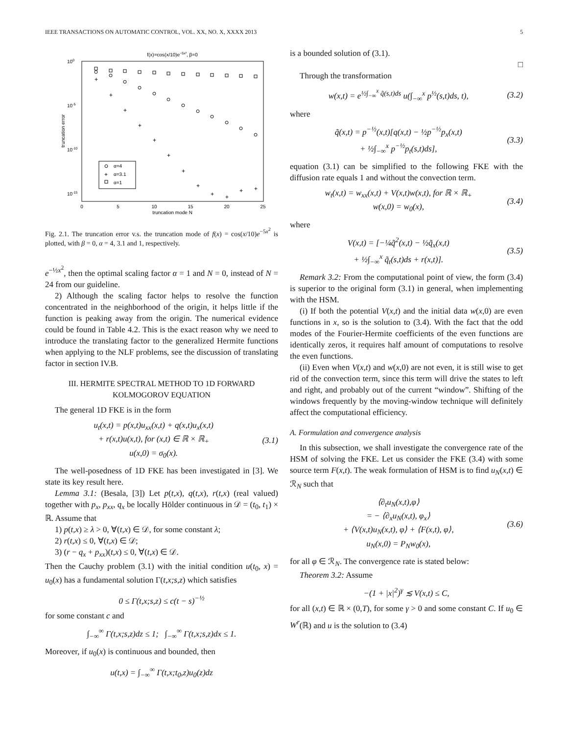IEEE TRANSACTIONS ON AUTOMATIC CONTROL, VOL. XX, NO. X, XXXX 2013 5
f(x)=cos(x/10)e−5x², β=0
100
10-5
10-10
10-15
0
5
10
15
20
25
truncation mode N
truncation error
+
+
+
+
+
+
+
+
+
+
+
+
+
α=4
α=3.1
α=1
Fig. 2.1. The truncation error v.s. the truncation mode of f(x) = cos(x/10)e<sup>−5x<sup>2</sup></sup> is plotted, with β = 0, α = 4, 3.1 and 1, respectively.
e<sup>−½x<sup>2</sup></sup>, then the optimal scaling factor α = 1 and N = 0, instead of N = 24 from our guideline.
2) Although the scaling factor helps to resolve the function concentrated in the neighborhood of the origin, it helps little if the function is peaking away from the origin. The numerical evidence could be found in Table 4.2. This is the exact reason why we need to introduce the translating factor to the generalized Hermite functions when applying to the NLF problems, see the discussion of translating factor in section IV.B.
III. HERMITE SPECTRAL METHOD TO 1D FORWARD KOLMOGOROV EQUATION
The general 1D FKE is in the form
u<sub>t</sub>(x,t) = p(x,t)u<sub>xx</sub>(x,t) + q(x,t)u<sub>x</sub>(x,t)
+ r(x,t)u(x,t), for (x,t) ∈ ℝ × ℝ<sub>+</sub>
u(x,0) = σ<sub>0</sub>(x). (3.1)
The well-posedness of 1D FKE has been investigated in [3]. We state its key result here.
Lemma 3.1: (Besala, [3]) Let p(t,x), q(t,x), r(t,x) (real valued) together with p<sub>x</sub>, p<sub>xx</sub>, q<sub>x</sub> be locally Hölder continuous in 𝒟 = (t<sub>0</sub>, t<sub>1</sub>) × ℝ. Assume that
1) p(t,x) ≥ λ > 0, ∀(t,x) ∈ 𝒟, for some constant λ;
2) r(t,x) ≤ 0, ∀(t,x) ∈ 𝒟;
3) (r − q<sub>x</sub> + p<sub>xx</sub>)(t,x) ≤ 0, ∀(t,x) ∈ 𝒟.
Then the Cauchy problem (3.1) with the initial condition u(t<sub>0</sub>, x) = u<sub>0</sub>(x) has a fundamental solution Γ(t,x;s,z) which satisfies
0 ≤ Γ(t,x;s,z) ≤ c(t − s)<sup>−½</sup>
for some constant c and
∫<sub>−∞</sub><sup>∞</sup> Γ(t,x;s,z)dz ≤ 1; ∫<sub>−∞</sub><sup>∞</sup> Γ(t,x;s,z)dx ≤ 1.
Moreover, if u<sub>0</sub>(x) is continuous and bounded, then
u(t,x) = ∫<sub>−∞</sub><sup>∞</sup> Γ(t,x;t<sub>0</sub>,z)u<sub>0</sub>(z)dz
is a bounded solution of (3.1).
□
Through the transformation
w(x,t) = e<sup>½∫<sub>−∞</sub><sup>x</sup> q̃(s,t)ds</sup> u(∫<sub>−∞</sub><sup>x</sup> p<sup>½</sup>(s,t)ds, t), (3.2)
where
q̃(x,t) = p<sup>−½</sup>(x,t)[q(x,t) − ½p<sup>−½</sup>p<sub>x</sub>(x,t)
+ ½∫<sub>−∞</sub><sup>x</sup> p<sup>−½</sup>p<sub>t</sub>(s,t)ds], (3.3)
equation (3.1) can be simplified to the following FKE with the diffusion rate equals 1 and without the convection term.
w<sub>t</sub>(x,t) = w<sub>xx</sub>(x,t) + V(x,t)w(x,t), for ℝ × ℝ<sub>+</sub>
w(x,0) = w<sub>0</sub>(x), (3.4)
where
V(x,t) = [−¼q̃<sup>2</sup>(x,t) − ½q̃<sub>x</sub>(x,t)
+ ½∫<sub>−∞</sub><sup>x</sup> q̃<sub>t</sub>(s,t)ds + r(x,t)]. (3.5)
Remark 3.2: From the computational point of view, the form (3.4) is superior to the original form (3.1) in general, when implementing with the HSM.
(i) If both the potential V(x,t) and the initial data w(x,0) are even functions in x, so is the solution to (3.4). With the fact that the odd modes of the Fourier-Hermite coefficients of the even functions are identically zeros, it requires half amount of computations to resolve the even functions.
(ii) Even when V(x,t) and w(x,0) are not even, it is still wise to get rid of the convection term, since this term will drive the states to left and right, and probably out of the current “window”. Shifting of the windows frequently by the moving-window technique will definitely affect the computational efficiency.
A. Formulation and convergence analysis
In this subsection, we shall investigate the convergence rate of the HSM of solving the FKE. Let us consider the FKE (3.4) with some source term F(x,t). The weak formulation of HSM is to find u<sub>N</sub>(x,t) ∈ ℛ<sub>N</sub> such that
⟨∂<sub>t</sub>u<sub>N</sub>(x,t),φ⟩
= − ⟨∂<sub>x</sub>u<sub>N</sub>(x,t), φ<sub>x</sub>⟩
+ ⟨V(x,t)u<sub>N</sub>(x,t), φ⟩ + ⟨F(x,t), φ⟩,
u<sub>N</sub>(x,0) = P<sub>N</sub>w<sub>0</sub>(x), (3.6)
for all φ ∈ ℛ<sub>N</sub>. The convergence rate is stated below:
Theorem 3.2: Assume
−(1 + |x|<sup>2</sup>)<sup>γ</sup> ≲ V(x,t) ≤ C,
for all (x,t) ∈ ℝ × (0,T), for some γ > 0 and some constant C. If u<sub>0</sub> ∈ W<sup>r</sup>(ℝ) and u is the solution to (3.4)